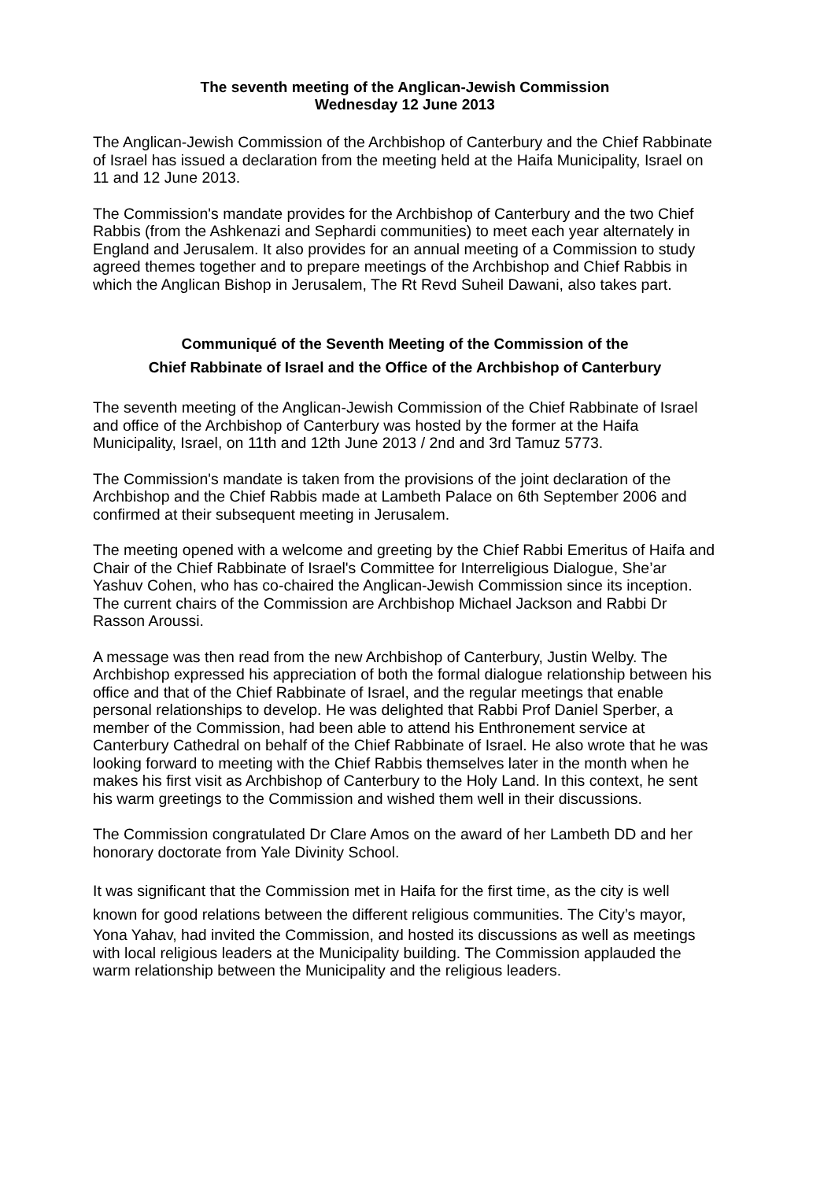The seventh meeting of the Anglican-Jewish Commission
Wednesday 12 June 2013
The Anglican-Jewish Commission of the Archbishop of Canterbury and the Chief Rabbinate of Israel has issued a declaration from the meeting held at the Haifa Municipality, Israel on 11 and 12 June 2013.
The Commission's mandate provides for the Archbishop of Canterbury and the two Chief Rabbis (from the Ashkenazi and Sephardi communities) to meet each year alternately in England and Jerusalem. It also provides for an annual meeting of a Commission to study agreed themes together and to prepare meetings of the Archbishop and Chief Rabbis in which the Anglican Bishop in Jerusalem, The Rt Revd Suheil Dawani, also takes part.
Communiqué of the Seventh Meeting of the Commission of the
Chief Rabbinate of Israel and the Office of the Archbishop of Canterbury
The seventh meeting of the Anglican-Jewish Commission of the Chief Rabbinate of Israel and office of the Archbishop of Canterbury was hosted by the former at the Haifa Municipality, Israel, on 11th and 12th June 2013 / 2nd and 3rd Tamuz 5773.
The Commission's mandate is taken from the provisions of the joint declaration of the Archbishop and the Chief Rabbis made at Lambeth Palace on 6th September 2006 and confirmed at their subsequent meeting in Jerusalem.
The meeting opened with a welcome and greeting by the Chief Rabbi Emeritus of Haifa and Chair of the Chief Rabbinate of Israel's Committee for Interreligious Dialogue, She’ar Yashuv Cohen, who has co-chaired the Anglican-Jewish Commission since its inception. The current chairs of the Commission are Archbishop Michael Jackson and Rabbi Dr Rasson Aroussi.
A message was then read from the new Archbishop of Canterbury, Justin Welby. The Archbishop expressed his appreciation of both the formal dialogue relationship between his office and that of the Chief Rabbinate of Israel, and the regular meetings that enable personal relationships to develop. He was delighted that Rabbi Prof Daniel Sperber, a member of the Commission, had been able to attend his Enthronement service at Canterbury Cathedral on behalf of the Chief Rabbinate of Israel. He also wrote that he was looking forward to meeting with the Chief Rabbis themselves later in the month when he makes his first visit as Archbishop of Canterbury to the Holy Land. In this context, he sent his warm greetings to the Commission and wished them well in their discussions.
The Commission congratulated Dr Clare Amos on the award of her Lambeth DD and her honorary doctorate from Yale Divinity School.
It was significant that the Commission met in Haifa for the first time, as the city is well known for good relations between the different religious communities. The City’s mayor, Yona Yahav, had invited the Commission, and hosted its discussions as well as meetings with local religious leaders at the Municipality building. The Commission applauded the warm relationship between the Municipality and the religious leaders.